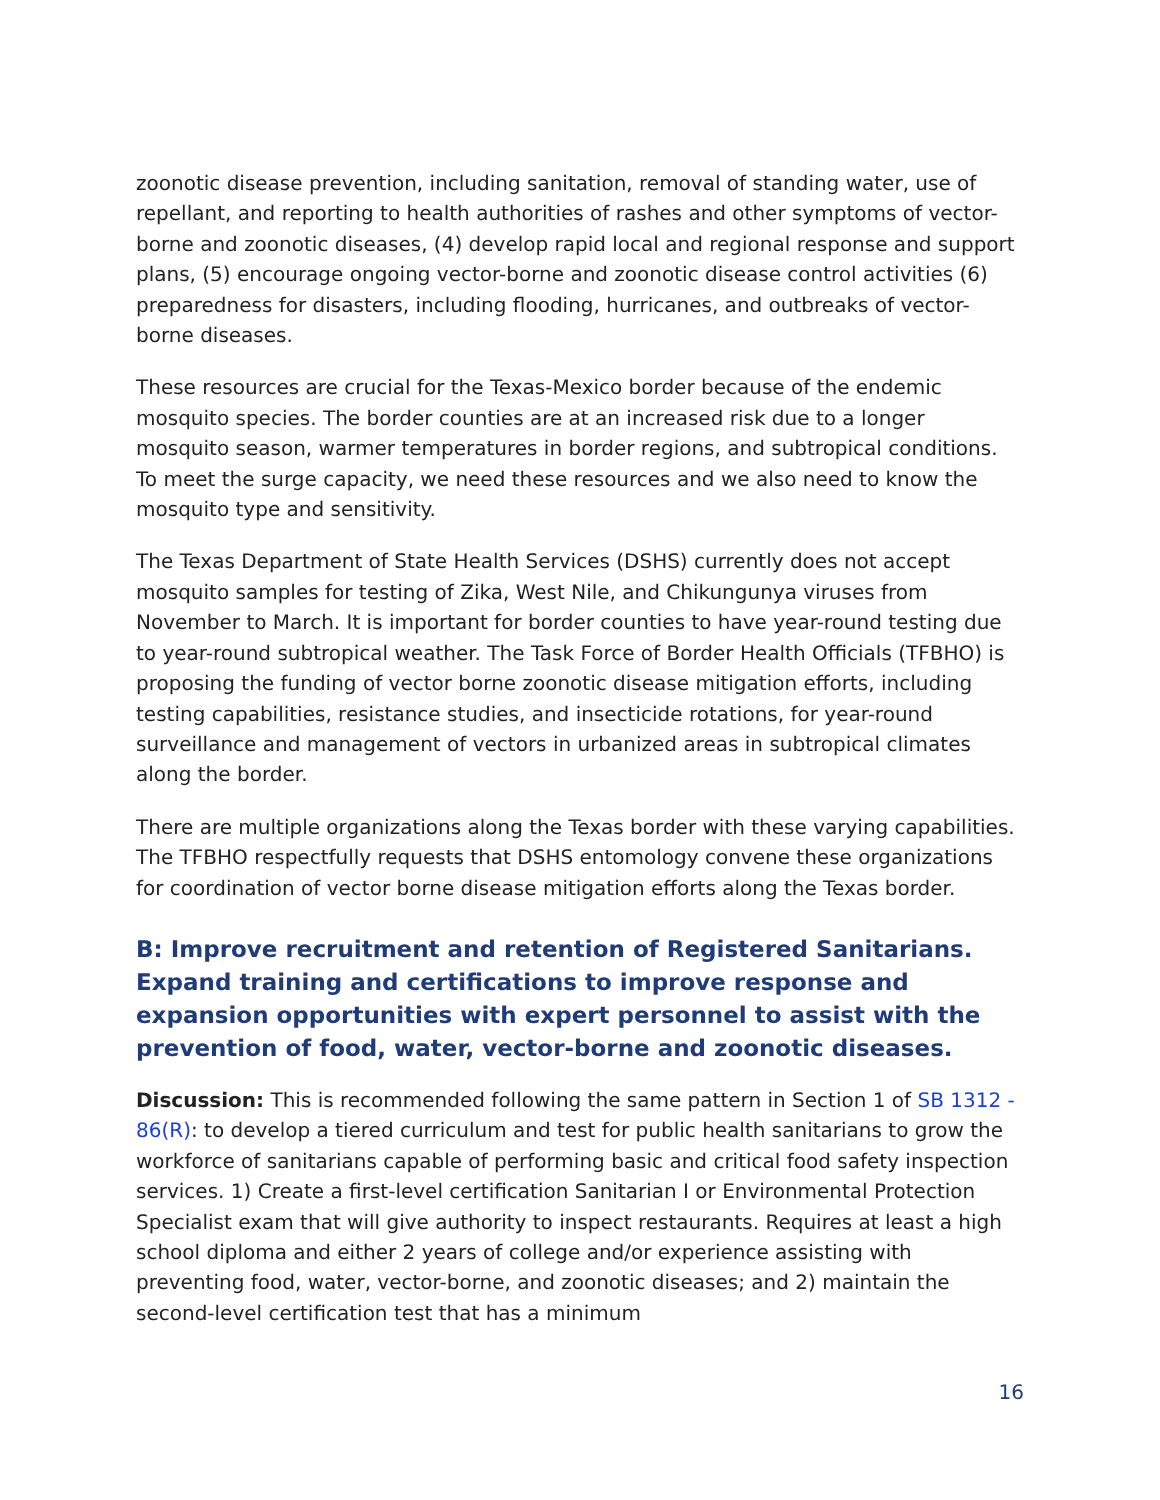zoonotic disease prevention, including sanitation, removal of standing water, use of repellant, and reporting to health authorities of rashes and other symptoms of vector-borne and zoonotic diseases, (4) develop rapid local and regional response and support plans, (5) encourage ongoing vector-borne and zoonotic disease control activities (6) preparedness for disasters, including flooding, hurricanes, and outbreaks of vector-borne diseases.
These resources are crucial for the Texas-Mexico border because of the endemic mosquito species. The border counties are at an increased risk due to a longer mosquito season, warmer temperatures in border regions, and subtropical conditions. To meet the surge capacity, we need these resources and we also need to know the mosquito type and sensitivity.
The Texas Department of State Health Services (DSHS) currently does not accept mosquito samples for testing of Zika, West Nile, and Chikungunya viruses from November to March. It is important for border counties to have year-round testing due to year-round subtropical weather. The Task Force of Border Health Officials (TFBHO) is proposing the funding of vector borne zoonotic disease mitigation efforts, including testing capabilities, resistance studies, and insecticide rotations, for year-round surveillance and management of vectors in urbanized areas in subtropical climates along the border.
There are multiple organizations along the Texas border with these varying capabilities. The TFBHO respectfully requests that DSHS entomology convene these organizations for coordination of vector borne disease mitigation efforts along the Texas border.
B: Improve recruitment and retention of Registered Sanitarians. Expand training and certifications to improve response and expansion opportunities with expert personnel to assist with the prevention of food, water, vector-borne and zoonotic diseases.
Discussion: This is recommended following the same pattern in Section 1 of SB 1312 - 86(R): to develop a tiered curriculum and test for public health sanitarians to grow the workforce of sanitarians capable of performing basic and critical food safety inspection services. 1) Create a first-level certification Sanitarian I or Environmental Protection Specialist exam that will give authority to inspect restaurants. Requires at least a high school diploma and either 2 years of college and/or experience assisting with preventing food, water, vector-borne, and zoonotic diseases; and 2) maintain the second-level certification test that has a minimum
16